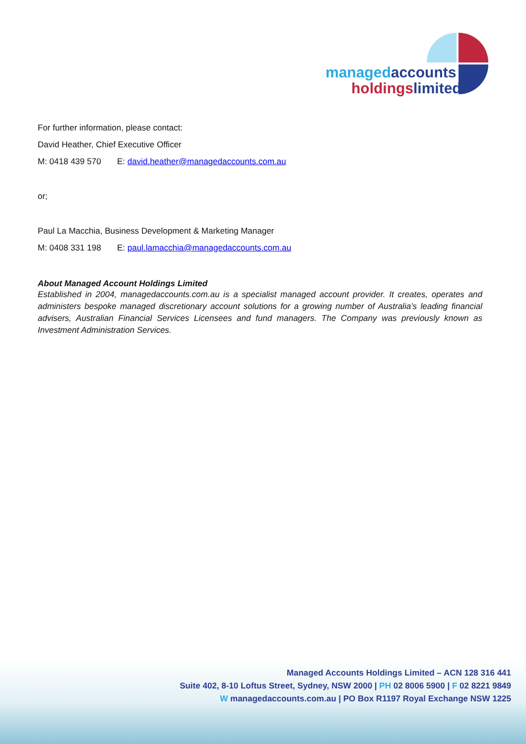managedaccounts
holdingslimited
For further information, please contact:
David Heather, Chief Executive Officer
M: 0418 439 570 E: david.heather@managedaccounts.com.au
or;
Paul La Macchia, Business Development & Marketing Manager
M: 0408 331 198 E: paul.lamacchia@managedaccounts.com.au
About Managed Account Holdings Limited
Established in 2004, managedaccounts.com.au is a specialist managed account provider. It creates, operates and administers bespoke managed discretionary account solutions for a growing number of Australia’s leading financial advisers, Australian Financial Services Licensees and fund managers. The Company was previously known as Investment Administration Services.
Managed Accounts Holdings Limited – ACN 128 316 441
Suite 402, 8-10 Loftus Street, Sydney, NSW 2000 | PH 02 8006 5900 | F 02 8221 9849
W managedaccounts.com.au | PO Box R1197 Royal Exchange NSW 1225